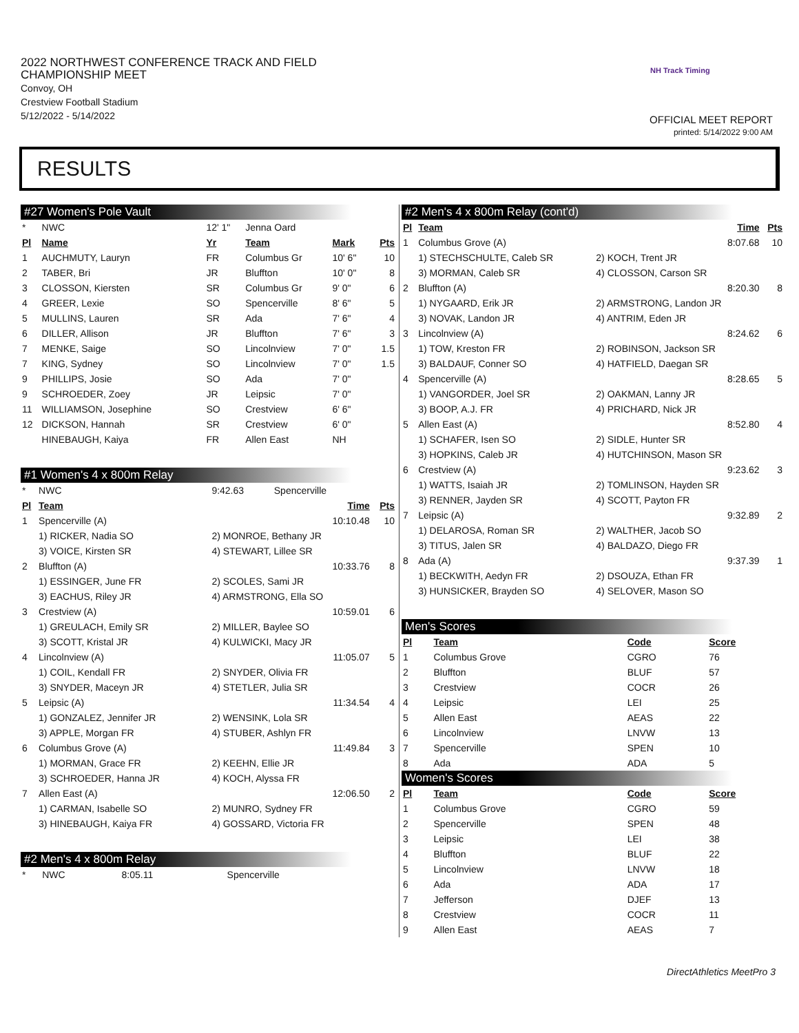2022 NORTHWEST CONFERENCE TRACK AND FIELD CHAMPIONSHIP MEET
Convoy, OH
Crestview Football Stadium
5/12/2022 - 5/14/2022
NH Track Timing
OFFICIAL MEET REPORT
printed: 5/14/2022 9:00 AM
RESULTS
#27 Women's Pole Vault
| * | NWC | 12' 1" | Jenna Oard | | |
| Pl | Name | Yr | Team | Mark | Pts |
| 1 | AUCHMUTY, Lauryn | FR | Columbus Gr | 10' 6" | 10 |
| 2 | TABER, Bri | JR | Bluffton | 10' 0" | 8 |
| 3 | CLOSSON, Kiersten | SR | Columbus Gr | 9' 0" | 6 |
| 4 | GREER, Lexie | SO | Spencerville | 8' 6" | 5 |
| 5 | MULLINS, Lauren | SR | Ada | 7' 6" | 4 |
| 6 | DILLER, Allison | JR | Bluffton | 7' 6" | 3 |
| 7 | MENKE, Saige | SO | Lincolnview | 7' 0" | 1.5 |
| 7 | KING, Sydney | SO | Lincolnview | 7' 0" | 1.5 |
| 9 | PHILLIPS, Josie | SO | Ada | 7' 0" | |
| 9 | SCHROEDER, Zoey | JR | Leipsic | 7' 0" | |
| 11 | WILLIAMSON, Josephine | SO | Crestview | 6' 6" | |
| 12 | DICKSON, Hannah | SR | Crestview | 6' 0" | |
| | HINEBAUGH, Kaiya | FR | Allen East | NH | |
#1 Women's 4 x 800m Relay
| * | NWC | 9:42.63 | Spencerville | |
| Pl | Team | | Time | Pts |
| 1 | Spencerville (A) | | 10:10.48 | 10 |
| | 1) RICKER, Nadia SO | 2) MONROE, Bethany JR | | |
| | 3) VOICE, Kirsten SR | 4) STEWART, Lillee SR | | |
| 2 | Bluffton (A) | | 10:33.76 | 8 |
| | 1) ESSINGER, June FR | 2) SCOLES, Sami JR | | |
| | 3) EACHUS, Riley JR | 4) ARMSTRONG, Ella SO | | |
| 3 | Crestview (A) | | 10:59.01 | 6 |
| | 1) GREULACH, Emily SR | 2) MILLER, Baylee SO | | |
| | 3) SCOTT, Kristal JR | 4) KULWICKI, Macy JR | | |
| 4 | Lincolnview (A) | | 11:05.07 | 5 |
| | 1) COIL, Kendall FR | 2) SNYDER, Olivia FR | | |
| | 3) SNYDER, Maceyn JR | 4) STETLER, Julia SR | | |
| 5 | Leipsic (A) | | 11:34.54 | 4 |
| | 1) GONZALEZ, Jennifer JR | 2) WENSINK, Lola SR | | |
| | 3) APPLE, Morgan FR | 4) STUBER, Ashlyn FR | | |
| 6 | Columbus Grove (A) | | 11:49.84 | 3 |
| | 1) MORMAN, Grace FR | 2) KEEHN, Ellie JR | | |
| | 3) SCHROEDER, Hanna JR | 4) KOCH, Alyssa FR | | |
| 7 | Allen East (A) | | 12:06.50 | 2 |
| | 1) CARMAN, Isabelle SO | 2) MUNRO, Sydney FR | | |
| | 3) HINEBAUGH, Kaiya FR | 4) GOSSARD, Victoria FR | | |
#2 Men's 4 x 800m Relay
| * | NWC | 8:05.11 | Spencerville |
#2 Men's 4 x 800m Relay (cont'd)
| Pl | Team | Time | Pts |
| --- | --- | --- | --- |
| 1 | Columbus Grove (A) | 8:07.68 | 10 |
| | 1) STECHSCHULTE, Caleb SR | 2) KOCH, Trent JR | |
| | 3) MORMAN, Caleb SR | 4) CLOSSON, Carson SR | |
| 2 | Bluffton (A) | 8:20.30 | 8 |
| | 1) NYGAARD, Erik JR | 2) ARMSTRONG, Landon JR | |
| | 3) NOVAK, Landon JR | 4) ANTRIM, Eden JR | |
| 3 | Lincolnview (A) | 8:24.62 | 6 |
| | 1) TOW, Kreston FR | 2) ROBINSON, Jackson SR | |
| | 3) BALDAUF, Conner SO | 4) HATFIELD, Daegan SR | |
| 4 | Spencerville (A) | 8:28.65 | 5 |
| | 1) VANGORDER, Joel SR | 2) OAKMAN, Lanny JR | |
| | 3) BOOP, A.J. FR | 4) PRICHARD, Nick JR | |
| 5 | Allen East (A) | 8:52.80 | 4 |
| | 1) SCHAFER, Isen SO | 2) SIDLE, Hunter SR | |
| | 3) HOPKINS, Caleb JR | 4) HUTCHINSON, Mason SR | |
| 6 | Crestview (A) | 9:23.62 | 3 |
| | 1) WATTS, Isaiah JR | 2) TOMLINSON, Hayden SR | |
| | 3) RENNER, Jayden SR | 4) SCOTT, Payton FR | |
| 7 | Leipsic (A) | 9:32.89 | 2 |
| | 1) DELAROSA, Roman SR | 2) WALTHER, Jacob SO | |
| | 3) TITUS, Jalen SR | 4) BALDAZO, Diego FR | |
| 8 | Ada (A) | 9:37.39 | 1 |
| | 1) BECKWITH, Aedyn FR | 2) DSOUZA, Ethan FR | |
| | 3) HUNSICKER, Brayden SO | 4) SELOVER, Mason SO | |
Men's Scores
| Pl | Team | Code | Score |
| --- | --- | --- | --- |
| 1 | Columbus Grove | CGRO | 76 |
| 2 | Bluffton | BLUF | 57 |
| 3 | Crestview | COCR | 26 |
| 4 | Leipsic | LEI | 25 |
| 5 | Allen East | AEAS | 22 |
| 6 | Lincolnview | LNVW | 13 |
| 7 | Spencerville | SPEN | 10 |
| 8 | Ada | ADA | 5 |
Women's Scores
| Pl | Team | Code | Score |
| --- | --- | --- | --- |
| 1 | Columbus Grove | CGRO | 59 |
| 2 | Spencerville | SPEN | 48 |
| 3 | Leipsic | LEI | 38 |
| 4 | Bluffton | BLUF | 22 |
| 5 | Lincolnview | LNVW | 18 |
| 6 | Ada | ADA | 17 |
| 7 | Jefferson | DJEF | 13 |
| 8 | Crestview | COCR | 11 |
| 9 | Allen East | AEAS | 7 |
DirectAthletics MeetPro 3